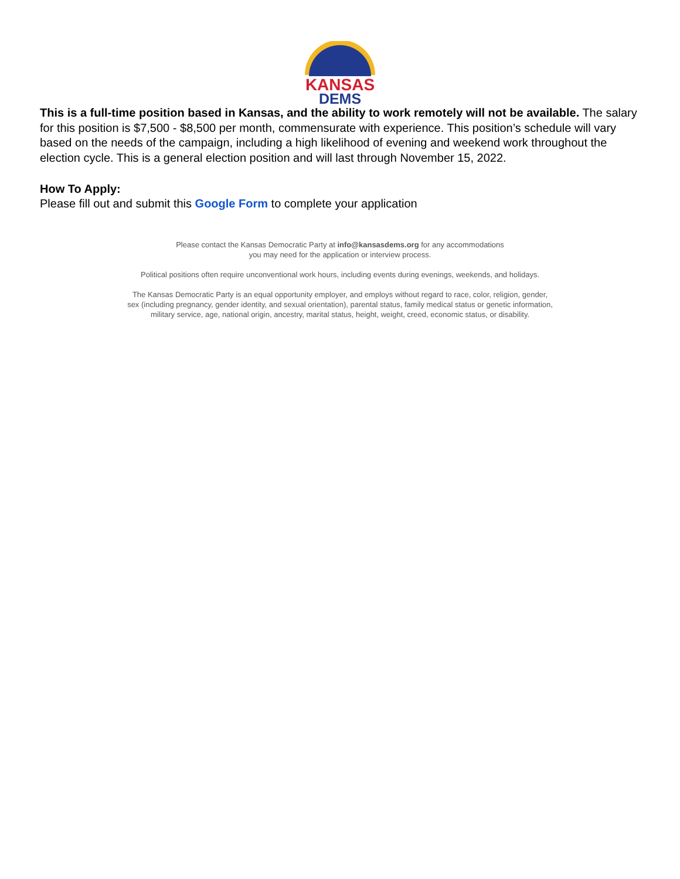KANSAS
DEMS
This is a full-time position based in Kansas, and the ability to work remotely will not be available. The salary for this position is $7,500 - $8,500 per month, commensurate with experience. This position’s schedule will vary based on the needs of the campaign, including a high likelihood of evening and weekend work throughout the election cycle. This is a general election position and will last through November 15, 2022.
How To Apply:
Please fill out and submit this Google Form to complete your application
Please contact the Kansas Democratic Party at info@kansasdems.org for any accommodations
you may need for the application or interview process.
Political positions often require unconventional work hours, including events during evenings, weekends, and holidays.
The Kansas Democratic Party is an equal opportunity employer, and employs without regard to race, color, religion, gender,
sex (including pregnancy, gender identity, and sexual orientation), parental status, family medical status or genetic information,
military service, age, national origin, ancestry, marital status, height, weight, creed, economic status, or disability.